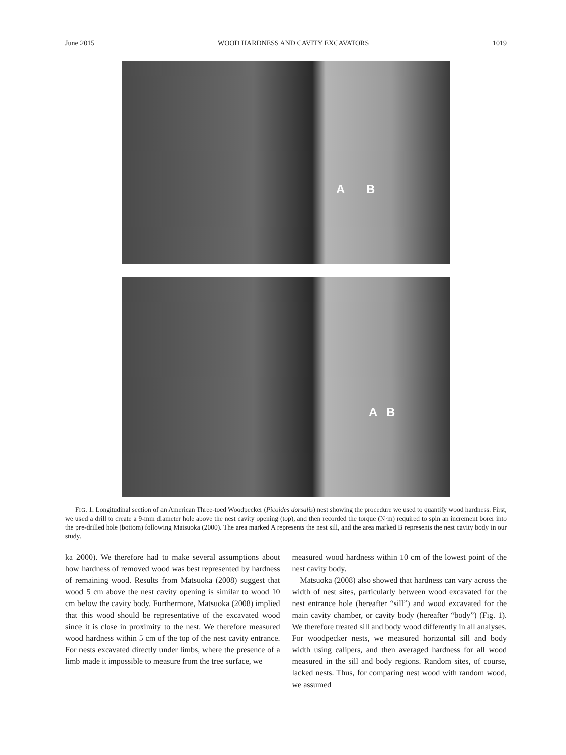June 2015 WOOD HARDNESS AND CAVITY EXCAVATORS 1019
A B
A B
FIG. 1. Longitudinal section of an American Three-toed Woodpecker (Picoides dorsalis) nest showing the procedure we used to quantify wood hardness. First, we used a drill to create a 9-mm diameter hole above the nest cavity opening (top), and then recorded the torque (N·m) required to spin an increment borer into the pre-drilled hole (bottom) following Matsuoka (2000). The area marked A represents the nest sill, and the area marked B represents the nest cavity body in our study.
ka 2000). We therefore had to make several assumptions about how hardness of removed wood was best represented by hardness of remaining wood. Results from Matsuoka (2008) suggest that wood 5 cm above the nest cavity opening is similar to wood 10 cm below the cavity body. Furthermore, Matsuoka (2008) implied that this wood should be representative of the excavated wood since it is close in proximity to the nest. We therefore measured wood hardness within 5 cm of the top of the nest cavity entrance. For nests excavated directly under limbs, where the presence of a limb made it impossible to measure from the tree surface, we
measured wood hardness within 10 cm of the lowest point of the nest cavity body.
 Matsuoka (2008) also showed that hardness can vary across the width of nest sites, particularly between wood excavated for the nest entrance hole (hereafter “sill”) and wood excavated for the main cavity chamber, or cavity body (hereafter “body”) (Fig. 1). We therefore treated sill and body wood differently in all analyses. For woodpecker nests, we measured horizontal sill and body width using calipers, and then averaged hardness for all wood measured in the sill and body regions. Random sites, of course, lacked nests. Thus, for comparing nest wood with random wood, we assumed